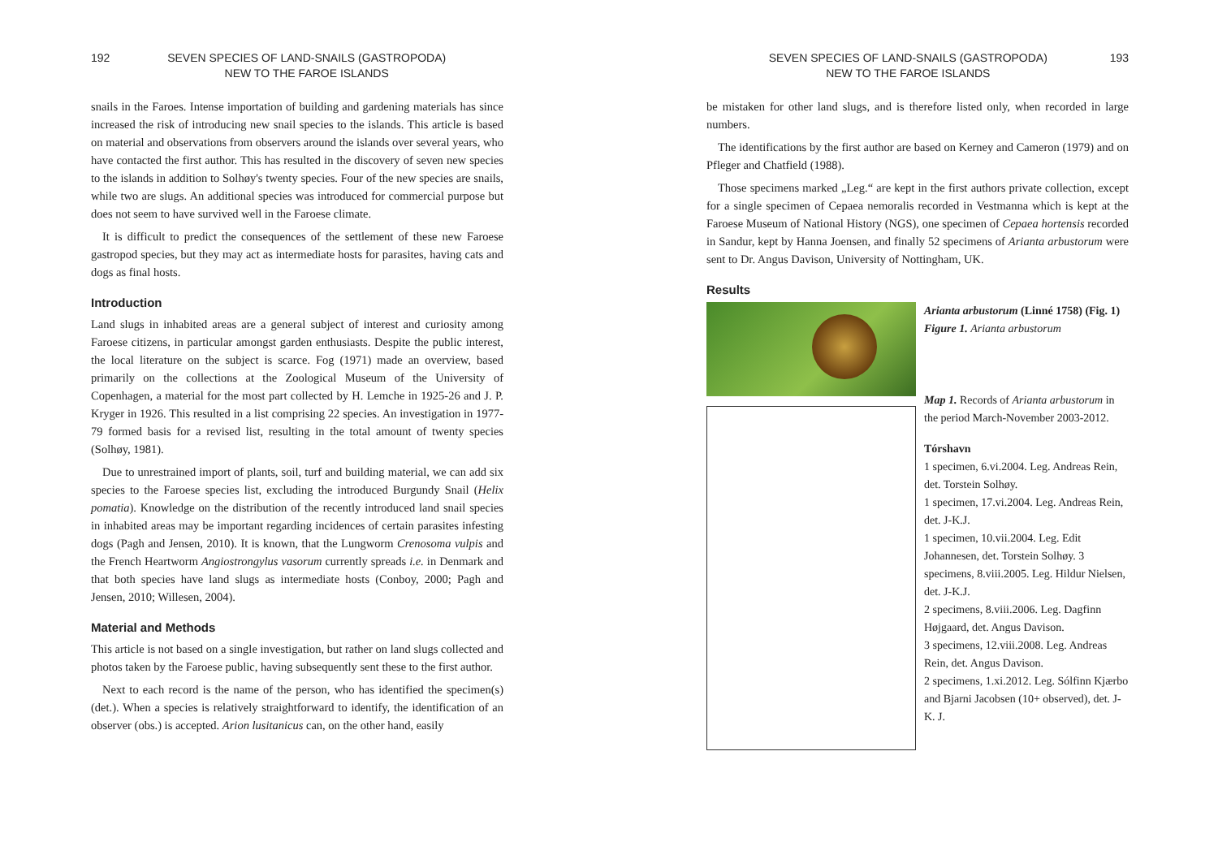192 SEVEN SPECIES OF LAND-SNAILS (GASTROPODA)
NEW TO THE FAROE ISLANDS
snails in the Faroes. Intense importation of building and gardening materials has since increased the risk of introducing new snail species to the islands. This article is based on material and observations from observers around the islands over several years, who have contacted the first author. This has resulted in the discovery of seven new species to the islands in addition to Solhøy's twenty species. Four of the new species are snails, while two are slugs. An additional species was introduced for commercial purpose but does not seem to have survived well in the Faroese climate.
It is difficult to predict the consequences of the settlement of these new Faroese gastropod species, but they may act as intermediate hosts for parasites, having cats and dogs as final hosts.
Introduction
Land slugs in inhabited areas are a general subject of interest and curiosity among Faroese citizens, in particular amongst garden enthusiasts. Despite the public interest, the local literature on the subject is scarce. Fog (1971) made an overview, based primarily on the collections at the Zoological Museum of the University of Copenhagen, a material for the most part collected by H. Lemche in 1925-26 and J. P. Kryger in 1926. This resulted in a list comprising 22 species. An investigation in 1977-79 formed basis for a revised list, resulting in the total amount of twenty species (Solhøy, 1981).
Due to unrestrained import of plants, soil, turf and building material, we can add six species to the Faroese species list, excluding the introduced Burgundy Snail (Helix pomatia). Knowledge on the distribution of the recently introduced land snail species in inhabited areas may be important regarding incidences of certain parasites infesting dogs (Pagh and Jensen, 2010). It is known, that the Lungworm Crenosoma vulpis and the French Heartworm Angiostrongylus vasorum currently spreads i.e. in Denmark and that both species have land slugs as intermediate hosts (Conboy, 2000; Pagh and Jensen, 2010; Willesen, 2004).
Material and Methods
This article is not based on a single investigation, but rather on land slugs collected and photos taken by the Faroese public, having subsequently sent these to the first author.
Next to each record is the name of the person, who has identified the specimen(s) (det.). When a species is relatively straightforward to identify, the identification of an observer (obs.) is accepted. Arion lusitanicus can, on the other hand, easily
SEVEN SPECIES OF LAND-SNAILS (GASTROPODA)
NEW TO THE FAROE ISLANDS 193
be mistaken for other land slugs, and is therefore listed only, when recorded in large numbers.
The identifications by the first author are based on Kerney and Cameron (1979) and on Pfleger and Chatfield (1988).
Those specimens marked „Leg.“ are kept in the first authors private collection, except for a single specimen of Cepaea nemoralis recorded in Vestmanna which is kept at the Faroese Museum of National History (NGS), one specimen of Cepaea hortensis recorded in Sandur, kept by Hanna Joensen, and finally 52 specimens of Arianta arbustorum were sent to Dr. Angus Davison, University of Nottingham, UK.
Results
Arianta arbustorum (Linné 1758) (Fig. 1)
Figure 1. Arianta arbustorum
Map 1. Records of Arianta arbustorum in the period March-November 2003-2012.
Tórshavn
1 specimen, 6.vi.2004. Leg. Andreas Rein, det. Torstein Solhøy.
1 specimen, 17.vi.2004. Leg. Andreas Rein, det. J-K.J.
1 specimen, 10.vii.2004. Leg. Edit Johannesen, det. Torstein Solhøy. 3 specimens, 8.viii.2005. Leg. Hildur Nielsen, det. J-K.J.
2 specimens, 8.viii.2006. Leg. Dagfinn Højgaard, det. Angus Davison.
3 specimens, 12.viii.2008. Leg. Andreas Rein, det. Angus Davison.
2 specimens, 1.xi.2012. Leg. Sólfinn Kjærbo and Bjarni Jacobsen (10+ observed), det. J-K. J.